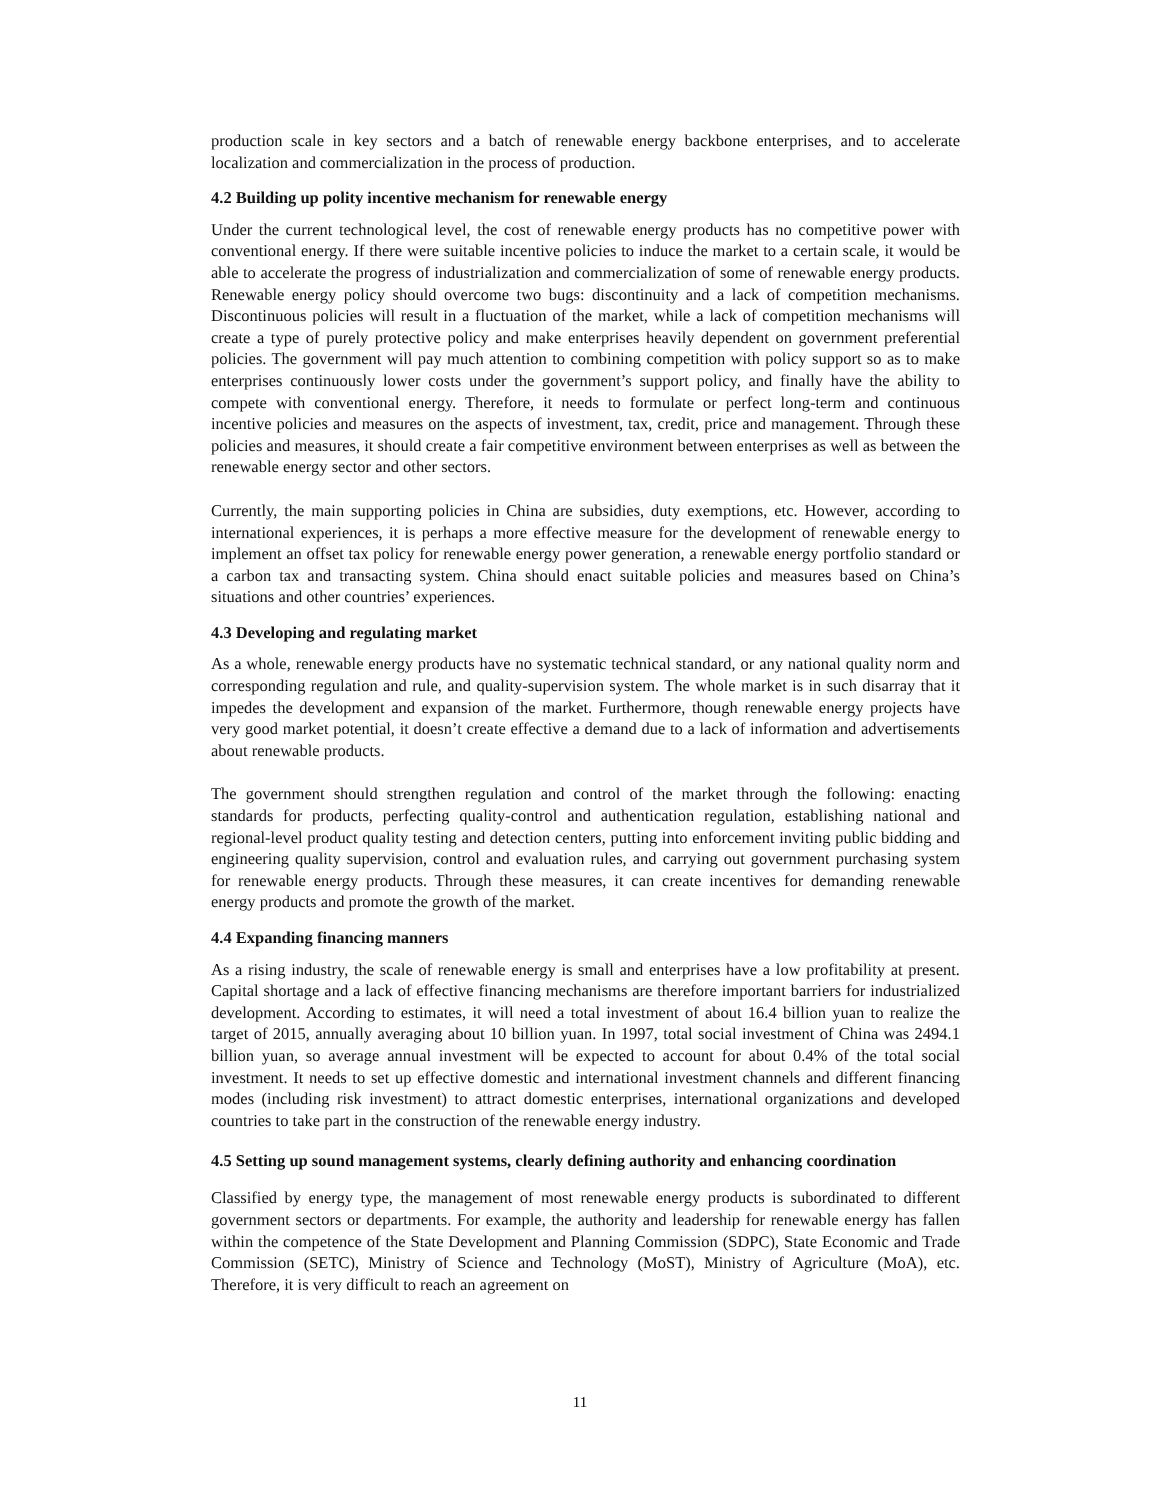production scale in key sectors and a batch of renewable energy backbone enterprises, and to accelerate localization and commercialization in the process of production.
4.2 Building up polity incentive mechanism for renewable energy
Under the current technological level, the cost of renewable energy products has no competitive power with conventional energy. If there were suitable incentive policies to induce the market to a certain scale, it would be able to accelerate the progress of industrialization and commercialization of some of renewable energy products. Renewable energy policy should overcome two bugs: discontinuity and a lack of competition mechanisms. Discontinuous policies will result in a fluctuation of the market, while a lack of competition mechanisms will create a type of purely protective policy and make enterprises heavily dependent on government preferential policies. The government will pay much attention to combining competition with policy support so as to make enterprises continuously lower costs under the government’s support policy, and finally have the ability to compete with conventional energy. Therefore, it needs to formulate or perfect long-term and continuous incentive policies and measures on the aspects of investment, tax, credit, price and management. Through these policies and measures, it should create a fair competitive environment between enterprises as well as between the renewable energy sector and other sectors.
Currently, the main supporting policies in China are subsidies, duty exemptions, etc. However, according to international experiences, it is perhaps a more effective measure for the development of renewable energy to implement an offset tax policy for renewable energy power generation, a renewable energy portfolio standard or a carbon tax and transacting system. China should enact suitable policies and measures based on China’s situations and other countries’ experiences.
4.3 Developing and regulating market
As a whole, renewable energy products have no systematic technical standard, or any national quality norm and corresponding regulation and rule, and quality-supervision system. The whole market is in such disarray that it impedes the development and expansion of the market. Furthermore, though renewable energy projects have very good market potential, it doesn’t create effective a demand due to a lack of information and advertisements about renewable products.
The government should strengthen regulation and control of the market through the following: enacting standards for products, perfecting quality-control and authentication regulation, establishing national and regional-level product quality testing and detection centers, putting into enforcement inviting public bidding and engineering quality supervision, control and evaluation rules, and carrying out government purchasing system for renewable energy products. Through these measures, it can create incentives for demanding renewable energy products and promote the growth of the market.
4.4 Expanding financing manners
As a rising industry, the scale of renewable energy is small and enterprises have a low profitability at present. Capital shortage and a lack of effective financing mechanisms are therefore important barriers for industrialized development. According to estimates, it will need a total investment of about 16.4 billion yuan to realize the target of 2015, annually averaging about 10 billion yuan. In 1997, total social investment of China was 2494.1 billion yuan, so average annual investment will be expected to account for about 0.4% of the total social investment. It needs to set up effective domestic and international investment channels and different financing modes (including risk investment) to attract domestic enterprises, international organizations and developed countries to take part in the construction of the renewable energy industry.
4.5 Setting up sound management systems, clearly defining authority and enhancing coordination
Classified by energy type, the management of most renewable energy products is subordinated to different government sectors or departments. For example, the authority and leadership for renewable energy has fallen within the competence of the State Development and Planning Commission (SDPC), State Economic and Trade Commission (SETC), Ministry of Science and Technology (MoST), Ministry of Agriculture (MoA), etc. Therefore, it is very difficult to reach an agreement on
11